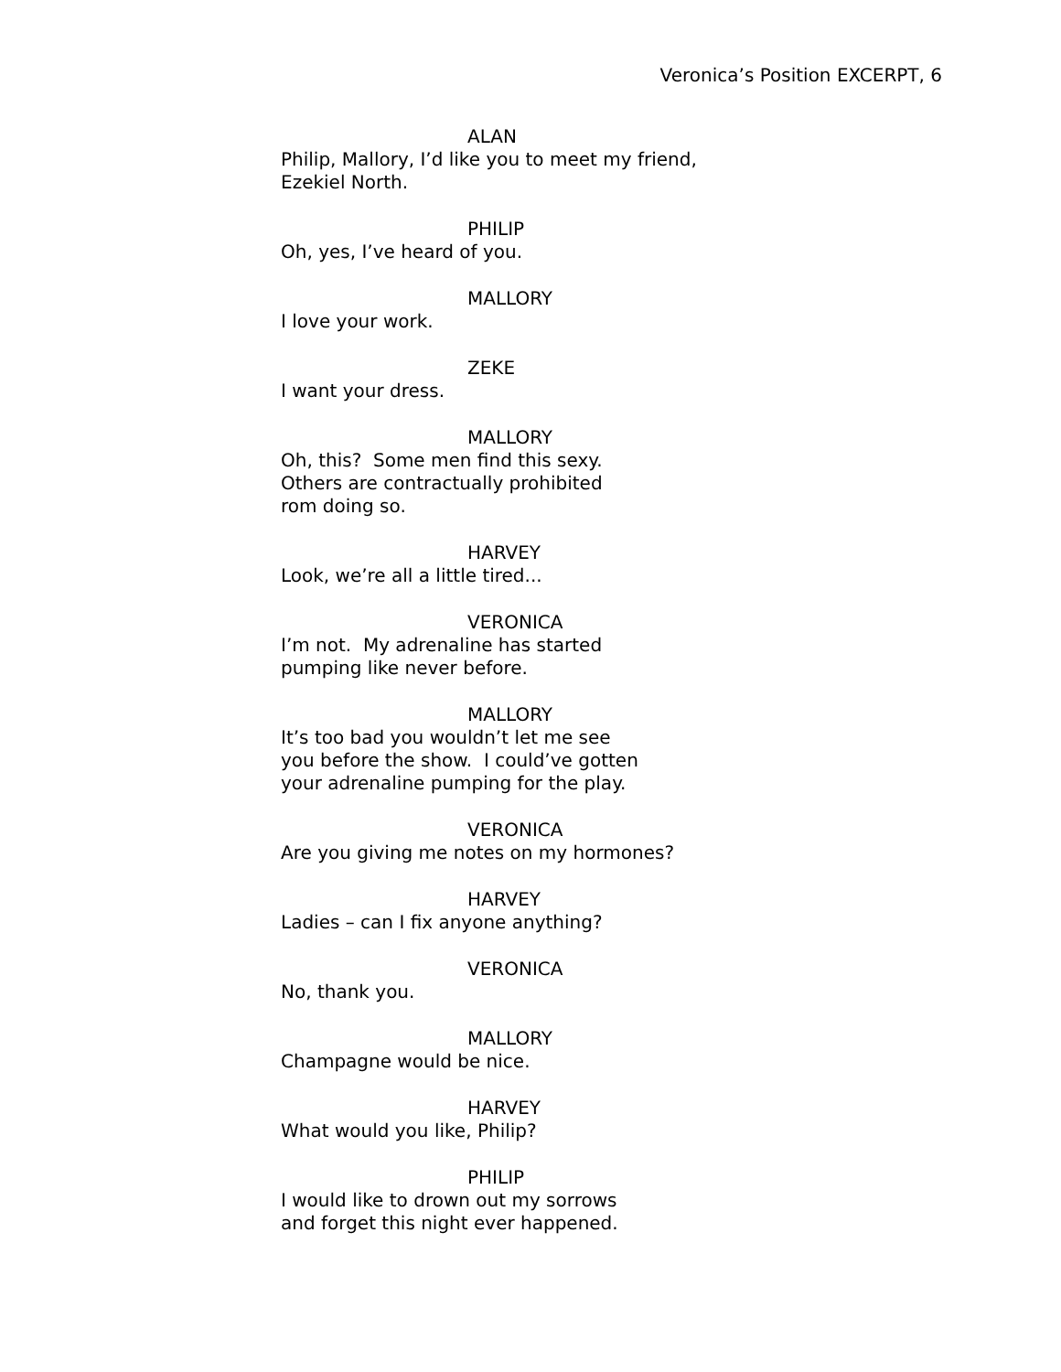Veronica’s Position EXCERPT, 6
ALAN
Philip, Mallory, I’d like you to meet my friend,
Ezekiel North.
PHILIP
Oh, yes, I’ve heard of you.
MALLORY
I love your work.
ZEKE
I want your dress.
MALLORY
Oh, this? Some men find this sexy.
Others are contractually prohibited
rom doing so.
HARVEY
Look, we’re all a little tired...
VERONICA
I’m not. My adrenaline has started
pumping like never before.
MALLORY
It’s too bad you wouldn’t let me see
you before the show. I could’ve gotten
your adrenaline pumping for the play.
VERONICA
Are you giving me notes on my hormones?
HARVEY
Ladies – can I fix anyone anything?
VERONICA
No, thank you.
MALLORY
Champagne would be nice.
HARVEY
What would you like, Philip?
PHILIP
I would like to drown out my sorrows
and forget this night ever happened.